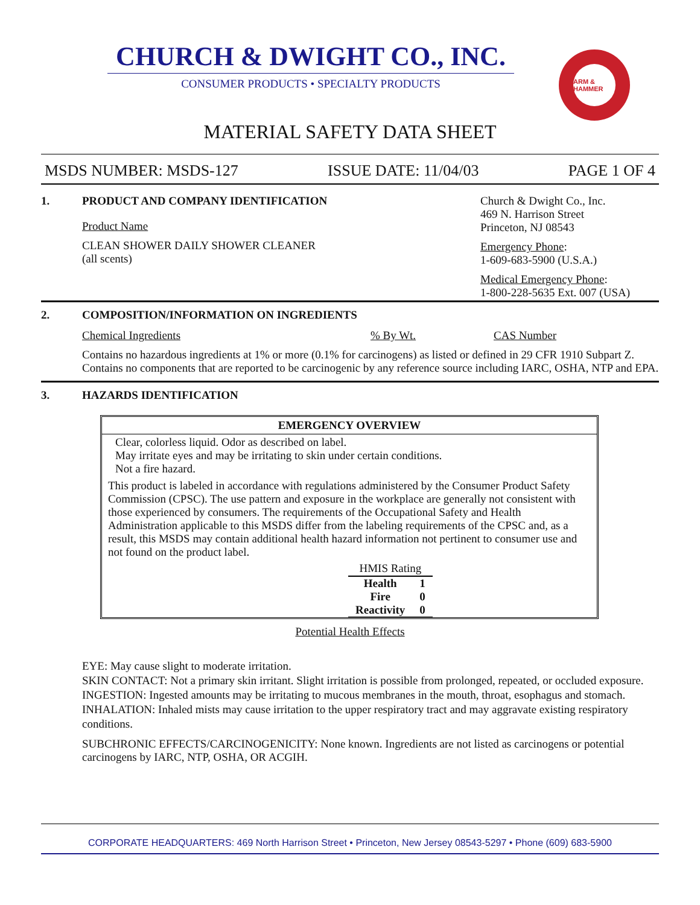CHURCH & DWIGHT CO., INC.
CONSUMER PRODUCTS • SPECIALTY PRODUCTS
ARM & HAMMER
MATERIAL SAFETY DATA SHEET
MSDS NUMBER: MSDS-127 ISSUE DATE: 11/04/03 PAGE 1 OF 4
1.
PRODUCT AND COMPANY IDENTIFICATION
Product Name
CLEAN SHOWER DAILY SHOWER CLEANER
(all scents)
Church & Dwight Co., Inc.
469 N. Harrison Street
Princeton, NJ 08543
Emergency Phone:
1-609-683-5900 (U.S.A.)
Medical Emergency Phone:
1-800-228-5635 Ext. 007 (USA)
2.
COMPOSITION/INFORMATION ON INGREDIENTS
Chemical Ingredients% By Wt. CAS Number
Contains no hazardous ingredients at 1% or more (0.1% for carcinogens) as listed or defined in 29 CFR 1910 Subpart Z. Contains no components that are reported to be carcinogenic by any reference source including IARC, OSHA, NTP and EPA.
3.
HAZARDS IDENTIFICATION
EMERGENCY OVERVIEW
Clear, colorless liquid. Odor as described on label.
May irritate eyes and may be irritating to skin under certain conditions.
Not a fire hazard.
This product is labeled in accordance with regulations administered by the Consumer Product Safety Commission (CPSC). The use pattern and exposure in the workplace are generally not consistent with those experienced by consumers. The requirements of the Occupational Safety and Health Administration applicable to this MSDS differ from the labeling requirements of the CPSC and, as a result, this MSDS may contain additional health hazard information not pertinent to consumer use and not found on the product label.
| HMIS Rating | |
| --- | --- |
| Health | 1 |
| Fire | 0 |
| Reactivity | 0 |
Potential Health Effects
EYE: May cause slight to moderate irritation.
SKIN CONTACT: Not a primary skin irritant. Slight irritation is possible from prolonged, repeated, or occluded exposure.
INGESTION: Ingested amounts may be irritating to mucous membranes in the mouth, throat, esophagus and stomach.
INHALATION: Inhaled mists may cause irritation to the upper respiratory tract and may aggravate existing respiratory conditions.
SUBCHRONIC EFFECTS/CARCINOGENICITY: None known. Ingredients are not listed as carcinogens or potential carcinogens by IARC, NTP, OSHA, OR ACGIH.
CORPORATE HEADQUARTERS: 469 North Harrison Street • Princeton, New Jersey 08543-5297 • Phone (609) 683-5900